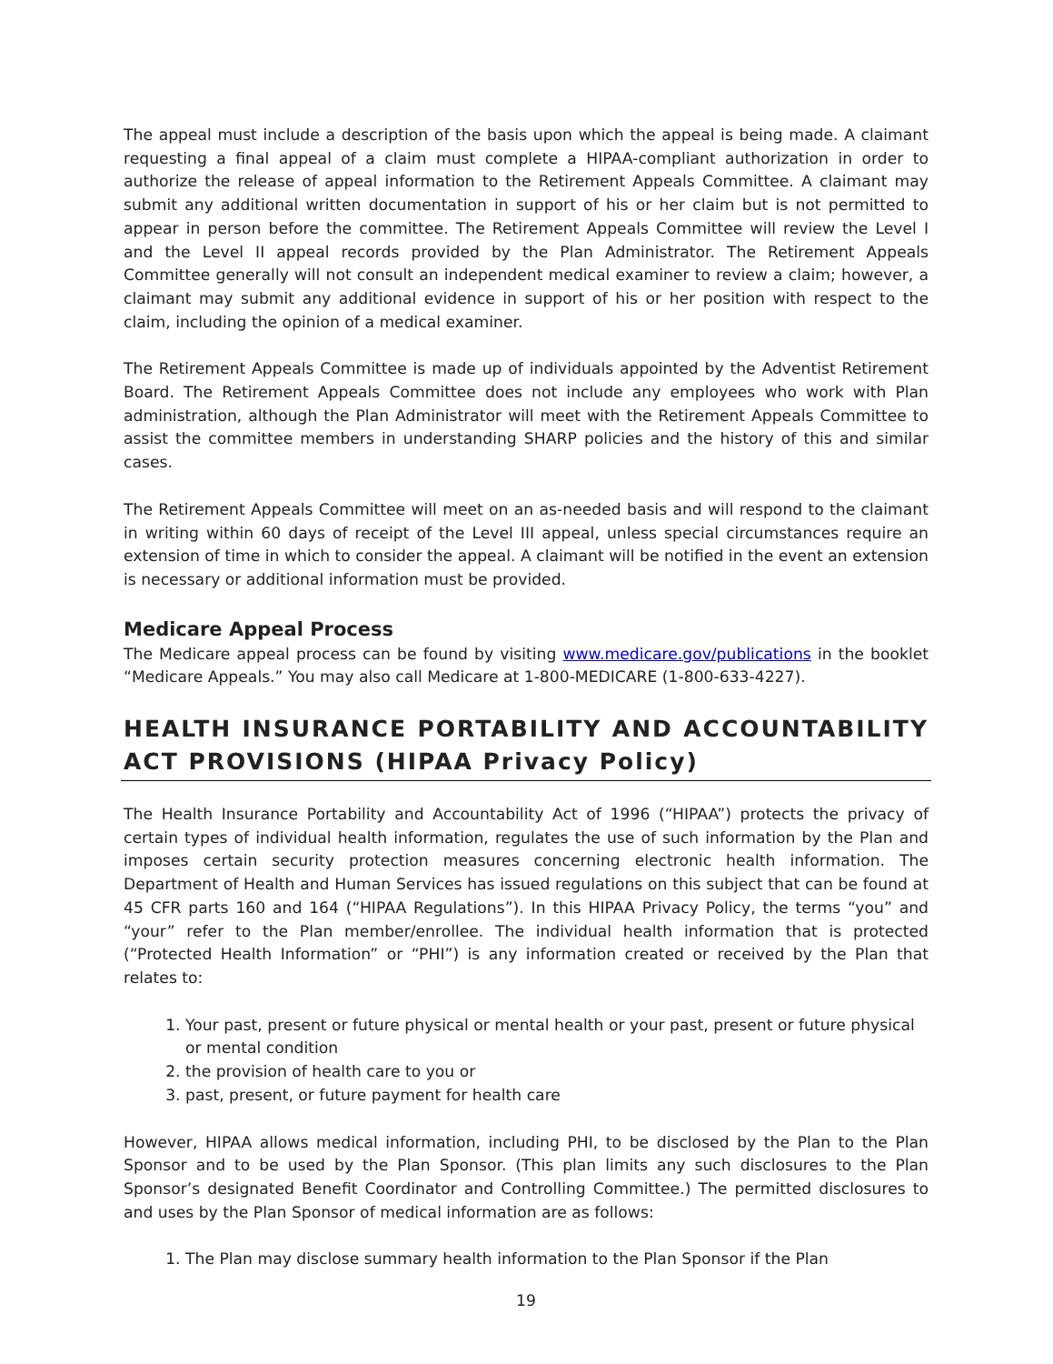The appeal must include a description of the basis upon which the appeal is being made. A claimant requesting a final appeal of a claim must complete a HIPAA-compliant authorization in order to authorize the release of appeal information to the Retirement Appeals Committee. A claimant may submit any additional written documentation in support of his or her claim but is not permitted to appear in person before the committee. The Retirement Appeals Committee will review the Level I and the Level II appeal records provided by the Plan Administrator. The Retirement Appeals Committee generally will not consult an independent medical examiner to review a claim; however, a claimant may submit any additional evidence in support of his or her position with respect to the claim, including the opinion of a medical examiner.
The Retirement Appeals Committee is made up of individuals appointed by the Adventist Retirement Board. The Retirement Appeals Committee does not include any employees who work with Plan administration, although the Plan Administrator will meet with the Retirement Appeals Committee to assist the committee members in understanding SHARP policies and the history of this and similar cases.
The Retirement Appeals Committee will meet on an as-needed basis and will respond to the claimant in writing within 60 days of receipt of the Level III appeal, unless special circumstances require an extension of time in which to consider the appeal. A claimant will be notified in the event an extension is necessary or additional information must be provided.
Medicare Appeal Process
The Medicare appeal process can be found by visiting www.medicare.gov/publications in the booklet “Medicare Appeals.” You may also call Medicare at 1-800-MEDICARE (1-800-633-4227).
HEALTH INSURANCE PORTABILITY AND ACCOUNTABILITY ACT PROVISIONS (HIPAA Privacy Policy)
The Health Insurance Portability and Accountability Act of 1996 (“HIPAA”) protects the privacy of certain types of individual health information, regulates the use of such information by the Plan and imposes certain security protection measures concerning electronic health information. The Department of Health and Human Services has issued regulations on this subject that can be found at 45 CFR parts 160 and 164 (“HIPAA Regulations”). In this HIPAA Privacy Policy, the terms “you” and “your” refer to the Plan member/enrollee. The individual health information that is protected (“Protected Health Information” or “PHI”) is any information created or received by the Plan that relates to:
1. Your past, present or future physical or mental health or your past, present or future physical or mental condition
2. the provision of health care to you or
3. past, present, or future payment for health care
However, HIPAA allows medical information, including PHI, to be disclosed by the Plan to the Plan Sponsor and to be used by the Plan Sponsor. (This plan limits any such disclosures to the Plan Sponsor’s designated Benefit Coordinator and Controlling Committee.) The permitted disclosures to and uses by the Plan Sponsor of medical information are as follows:
1. The Plan may disclose summary health information to the Plan Sponsor if the Plan
19